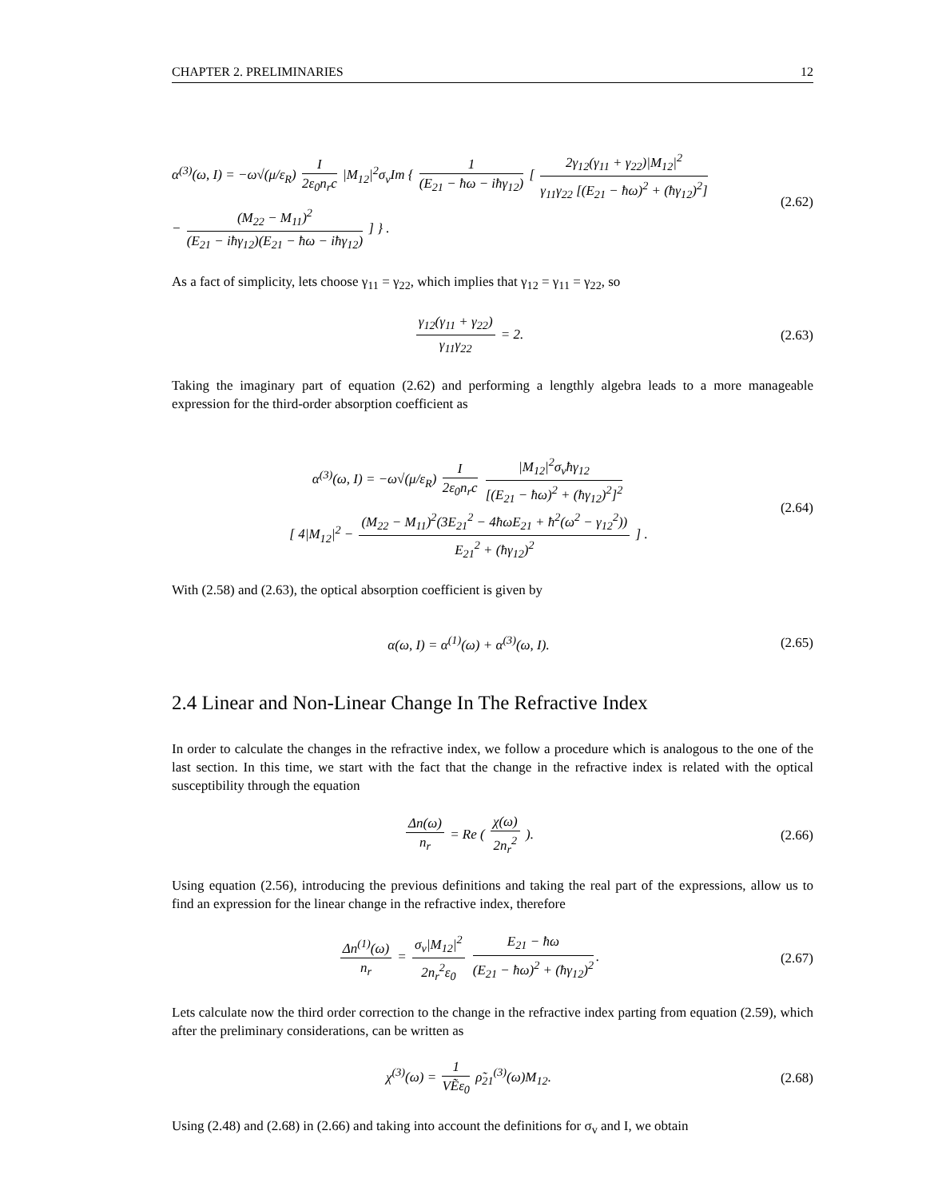CHAPTER 2. PRELIMINARIES 12
α<sup>(3)</sup>(ω, I) = −ω√(μ/ε<sub>R</sub>) I 2ε<sub>0</sub>n<sub>r</sub>c |M<sub>12</sub>|<sup>2</sup>σ<sub>v</sub>Im { 1 (E<sub>21</sub> − ħω − iħγ<sub>12</sub>) [ 2γ<sub>12</sub>(γ<sub>11</sub> + γ<sub>22</sub>)|M<sub>12</sub>|<sup>2</sup> γ<sub>11</sub>γ<sub>22</sub> [(E<sub>21</sub> − ħω)<sup>2</sup> + (ħγ<sub>12</sub>)<sup>2</sup>]
− (M<sub>22</sub> − M<sub>11</sub>)<sup>2</sup> (E<sub>21</sub> − iħγ<sub>12</sub>)(E<sub>21</sub> − ħω − iħγ<sub>12</sub>) ] } .
(2.62)
As a fact of simplicity, lets choose γ<sub>11</sub> = γ<sub>22</sub>, which implies that γ<sub>12</sub> = γ<sub>11</sub> = γ<sub>22</sub>, so
γ<sub>12</sub>(γ<sub>11</sub> + γ<sub>22</sub>) γ<sub>11</sub>γ<sub>22</sub> = 2.
(2.63)
Taking the imaginary part of equation (2.62) and performing a lengthly algebra leads to a more manageable expression for the third-order absorption coefficient as
α<sup>(3)</sup>(ω, I) = −ω√(μ/ε<sub>R</sub>) I 2ε<sub>0</sub>n<sub>r</sub>c |M<sub>12</sub>|<sup>2</sup>σ<sub>v</sub>ħγ<sub>12</sub> [(E<sub>21</sub> − ħω)<sup>2</sup> + (ħγ<sub>12</sub>)<sup>2</sup>]<sup>2</sup>
[ 4|M<sub>12</sub>|<sup>2</sup> − (M<sub>22</sub> − M<sub>11</sub>)<sup>2</sup>(3E<sub>21</sub><sup>2</sup> − 4ħωE<sub>21</sub> + ħ<sup>2</sup>(ω<sup>2</sup> − γ<sub>12</sub><sup>2</sup>)) E<sub>21</sub><sup>2</sup> + (ħγ<sub>12</sub>)<sup>2</sup> ] .
(2.64)
With (2.58) and (2.63), the optical absorption coefficient is given by
α(ω, I) = α<sup>(1)</sup>(ω) + α<sup>(3)</sup>(ω, I).
(2.65)
2.4 Linear and Non-Linear Change In The Refractive Index
In order to calculate the changes in the refractive index, we follow a procedure which is analogous to the one of the last section. In this time, we start with the fact that the change in the refractive index is related with the optical susceptibility through the equation
Δn(ω) n<sub>r</sub> = Re ( χ(ω) 2n<sub>r</sub><sup>2</sup> ).
(2.66)
Using equation (2.56), introducing the previous definitions and taking the real part of the expressions, allow us to find an expression for the linear change in the refractive index, therefore
Δn<sup>(1)</sup>(ω) n<sub>r</sub> = σ<sub>v</sub>|M<sub>12</sub>|<sup>2</sup> 2n<sub>r</sub><sup>2</sup>ε<sub>0</sub> E<sub>21</sub> − ħω (E<sub>21</sub> − ħω)<sup>2</sup> + (ħγ<sub>12</sub>)<sup>2</sup>.
(2.67)
Lets calculate now the third order correction to the change in the refractive index parting from equation (2.59), which after the preliminary considerations, can be written as
χ<sup>(3)</sup>(ω) = 1 VẼε<sub>0</sub> ρ̃<sub>21</sub><sup>(3)</sup>(ω)M<sub>12</sub>.
(2.68)
Using (2.48) and (2.68) in (2.66) and taking into account the definitions for σ<sub>v</sub> and I, we obtain